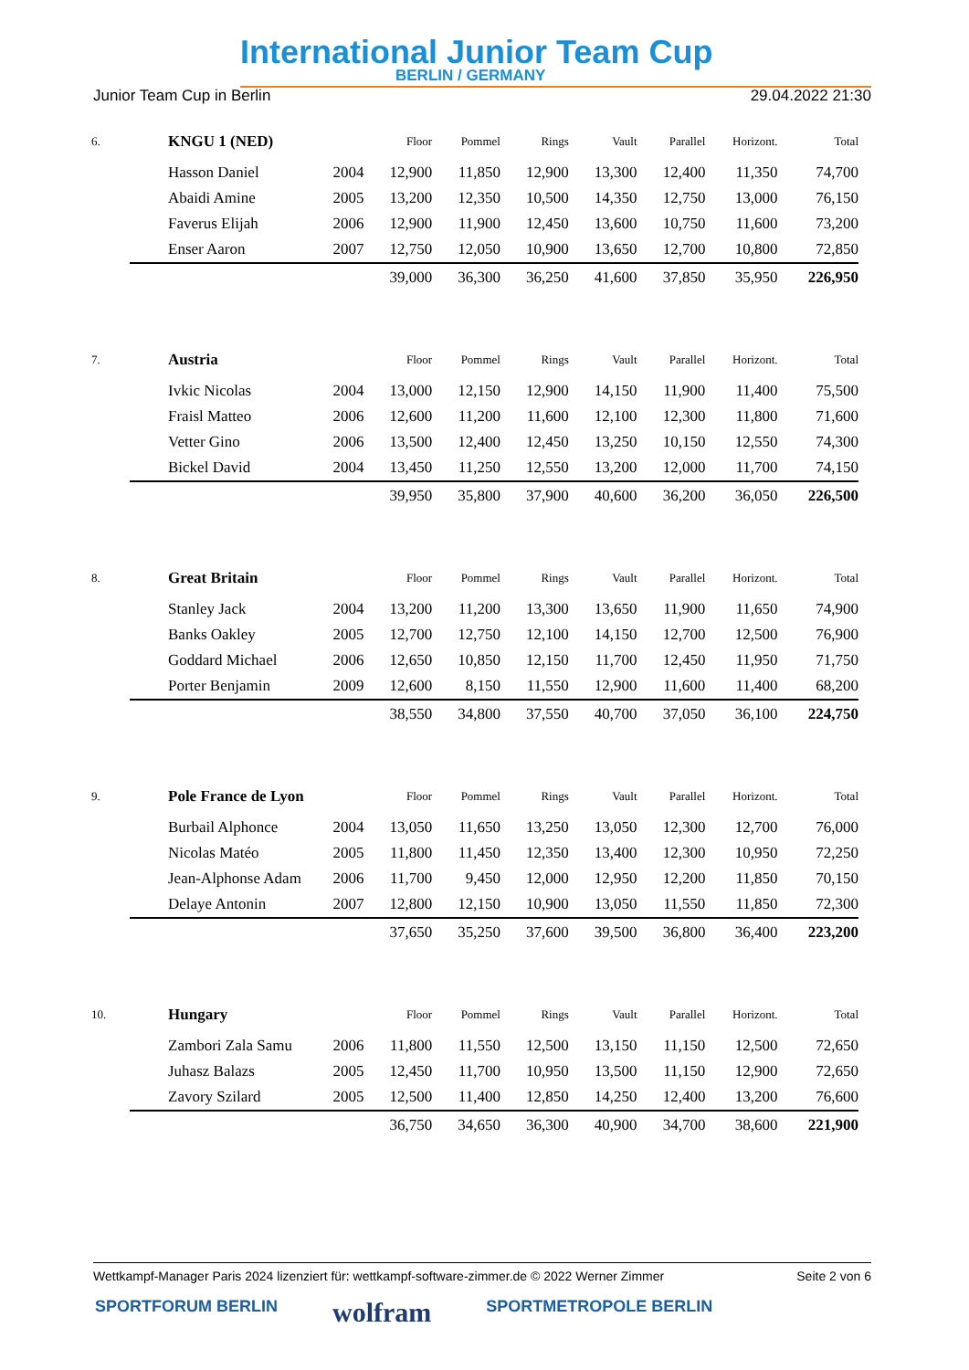International Junior Team Cup
BERLIN / GERMANY
Junior Team Cup in Berlin 29.04.2022 21:30
| 6. | KNGU 1 (NED) | | Floor | Pommel | Rings | Vault | Parallel | Horizont. | Total |
| | Hasson Daniel | 2004 | 12,900 | 11,850 | 12,900 | 13,300 | 12,400 | 11,350 | 74,700 |
| | Abaidi Amine | 2005 | 13,200 | 12,350 | 10,500 | 14,350 | 12,750 | 13,000 | 76,150 |
| | Faverus Elijah | 2006 | 12,900 | 11,900 | 12,450 | 13,600 | 10,750 | 11,600 | 73,200 |
| | Enser Aaron | 2007 | 12,750 | 12,050 | 10,900 | 13,650 | 12,700 | 10,800 | 72,850 |
| | | | 39,000 | 36,300 | 36,250 | 41,600 | 37,850 | 35,950 | 226,950 |
| 7. | Austria | | Floor | Pommel | Rings | Vault | Parallel | Horizont. | Total |
| | Ivkic Nicolas | 2004 | 13,000 | 12,150 | 12,900 | 14,150 | 11,900 | 11,400 | 75,500 |
| | Fraisl Matteo | 2006 | 12,600 | 11,200 | 11,600 | 12,100 | 12,300 | 11,800 | 71,600 |
| | Vetter Gino | 2006 | 13,500 | 12,400 | 12,450 | 13,250 | 10,150 | 12,550 | 74,300 |
| | Bickel David | 2004 | 13,450 | 11,250 | 12,550 | 13,200 | 12,000 | 11,700 | 74,150 |
| | | | 39,950 | 35,800 | 37,900 | 40,600 | 36,200 | 36,050 | 226,500 |
| 8. | Great Britain | | Floor | Pommel | Rings | Vault | Parallel | Horizont. | Total |
| | Stanley Jack | 2004 | 13,200 | 11,200 | 13,300 | 13,650 | 11,900 | 11,650 | 74,900 |
| | Banks Oakley | 2005 | 12,700 | 12,750 | 12,100 | 14,150 | 12,700 | 12,500 | 76,900 |
| | Goddard Michael | 2006 | 12,650 | 10,850 | 12,150 | 11,700 | 12,450 | 11,950 | 71,750 |
| | Porter Benjamin | 2009 | 12,600 | 8,150 | 11,550 | 12,900 | 11,600 | 11,400 | 68,200 |
| | | | 38,550 | 34,800 | 37,550 | 40,700 | 37,050 | 36,100 | 224,750 |
| 9. | Pole France de Lyon | | Floor | Pommel | Rings | Vault | Parallel | Horizont. | Total |
| | Burbail Alphonce | 2004 | 13,050 | 11,650 | 13,250 | 13,050 | 12,300 | 12,700 | 76,000 |
| | Nicolas Matéo | 2005 | 11,800 | 11,450 | 12,350 | 13,400 | 12,300 | 10,950 | 72,250 |
| | Jean-Alphonse Adam | 2006 | 11,700 | 9,450 | 12,000 | 12,950 | 12,200 | 11,850 | 70,150 |
| | Delaye Antonin | 2007 | 12,800 | 12,150 | 10,900 | 13,050 | 11,550 | 11,850 | 72,300 |
| | | | 37,650 | 35,250 | 37,600 | 39,500 | 36,800 | 36,400 | 223,200 |
| 10. | Hungary | | Floor | Pommel | Rings | Vault | Parallel | Horizont. | Total |
| | Zambori Zala Samu | 2006 | 11,800 | 11,550 | 12,500 | 13,150 | 11,150 | 12,500 | 72,650 |
| | Juhasz Balazs | 2005 | 12,450 | 11,700 | 10,950 | 13,500 | 11,150 | 12,900 | 72,650 |
| | Zavory Szilard | 2005 | 12,500 | 11,400 | 12,850 | 14,250 | 12,400 | 13,200 | 76,600 |
| | | | 36,750 | 34,650 | 36,300 | 40,900 | 34,700 | 38,600 | 221,900 |
Wettkampf-Manager Paris 2024 lizenziert für: wettkampf-software-zimmer.de © 2022 Werner Zimmer Seite 2 von 6
SPORTFORUM BERLIN wolfram SPORTMETROPOLE BERLIN